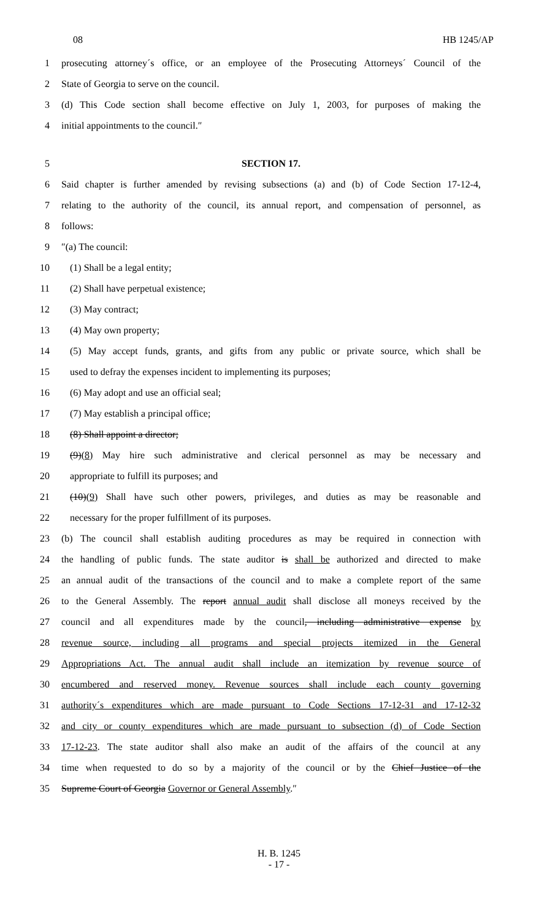08 HB 1245/AP
1 prosecuting attorney´s office, or an employee of the Prosecuting Attorneys´ Council of the
2 State of Georgia to serve on the council.
3 (d) This Code section shall become effective on July 1, 2003, for purposes of making the
4 initial appointments to the council.″
5 SECTION 17.
6 Said chapter is further amended by revising subsections (a) and (b) of Code Section 17-12-4,
7 relating to the authority of the council, its annual report, and compensation of personnel, as
8 follows:
9 ″(a) The council:
10 (1) Shall be a legal entity;
11 (2) Shall have perpetual existence;
12 (3) May contract;
13 (4) May own property;
14 (5) May accept funds, grants, and gifts from any public or private source, which shall be
15 used to defray the expenses incident to implementing its purposes;
16 (6) May adopt and use an official seal;
17 (7) May establish a principal office;
18 (8) Shall appoint a director;
19 (9)(8) May hire such administrative and clerical personnel as may be necessary and
20 appropriate to fulfill its purposes; and
21 (10)(9) Shall have such other powers, privileges, and duties as may be reasonable and
22 necessary for the proper fulfillment of its purposes.
23 (b) The council shall establish auditing procedures as may be required in connection with
24 the handling of public funds. The state auditor is shall be authorized and directed to make
25 an annual audit of the transactions of the council and to make a complete report of the same
26 to the General Assembly. The report annual audit shall disclose all moneys received by the
27 council and all expenditures made by the council, including administrative expense by
28 revenue source, including all programs and special projects itemized in the General
29 Appropriations Act. The annual audit shall include an itemization by revenue source of
30 encumbered and reserved money. Revenue sources shall include each county governing
31 authority´s expenditures which are made pursuant to Code Sections 17-12-31 and 17-12-32
32 and city or county expenditures which are made pursuant to subsection (d) of Code Section
33 17-12-23. The state auditor shall also make an audit of the affairs of the council at any
34 time when requested to do so by a majority of the council or by the Chief Justice of the
35 Supreme Court of Georgia Governor or General Assembly.″
H. B. 1245
- 17 -